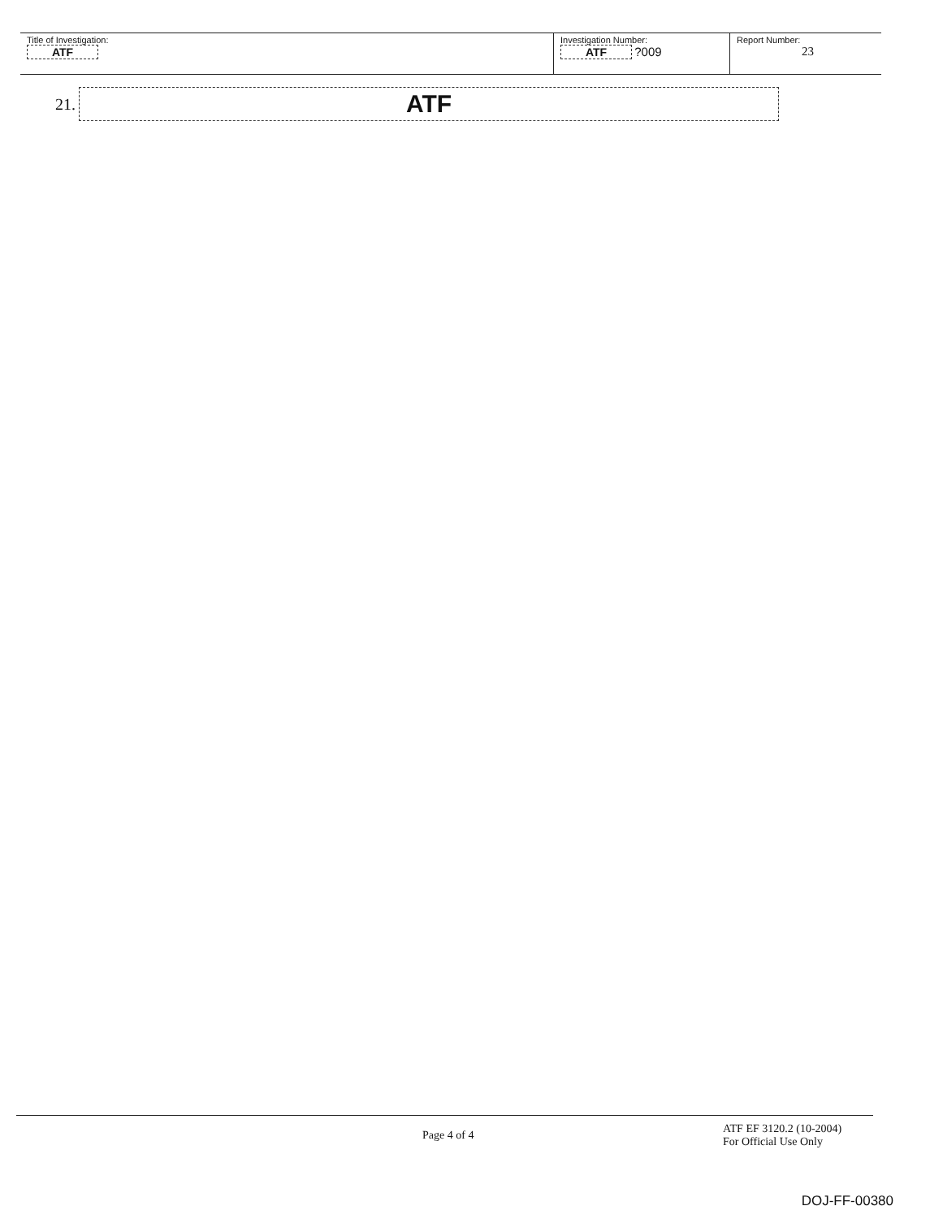| Title of Investigation: ATF | Investigation Number: ATF ?009 | Report Number: 23 |
21.
ATF
Page 4 of 4
ATF EF 3120.2 (10-2004)
For Official Use Only
DOJ-FF-00380